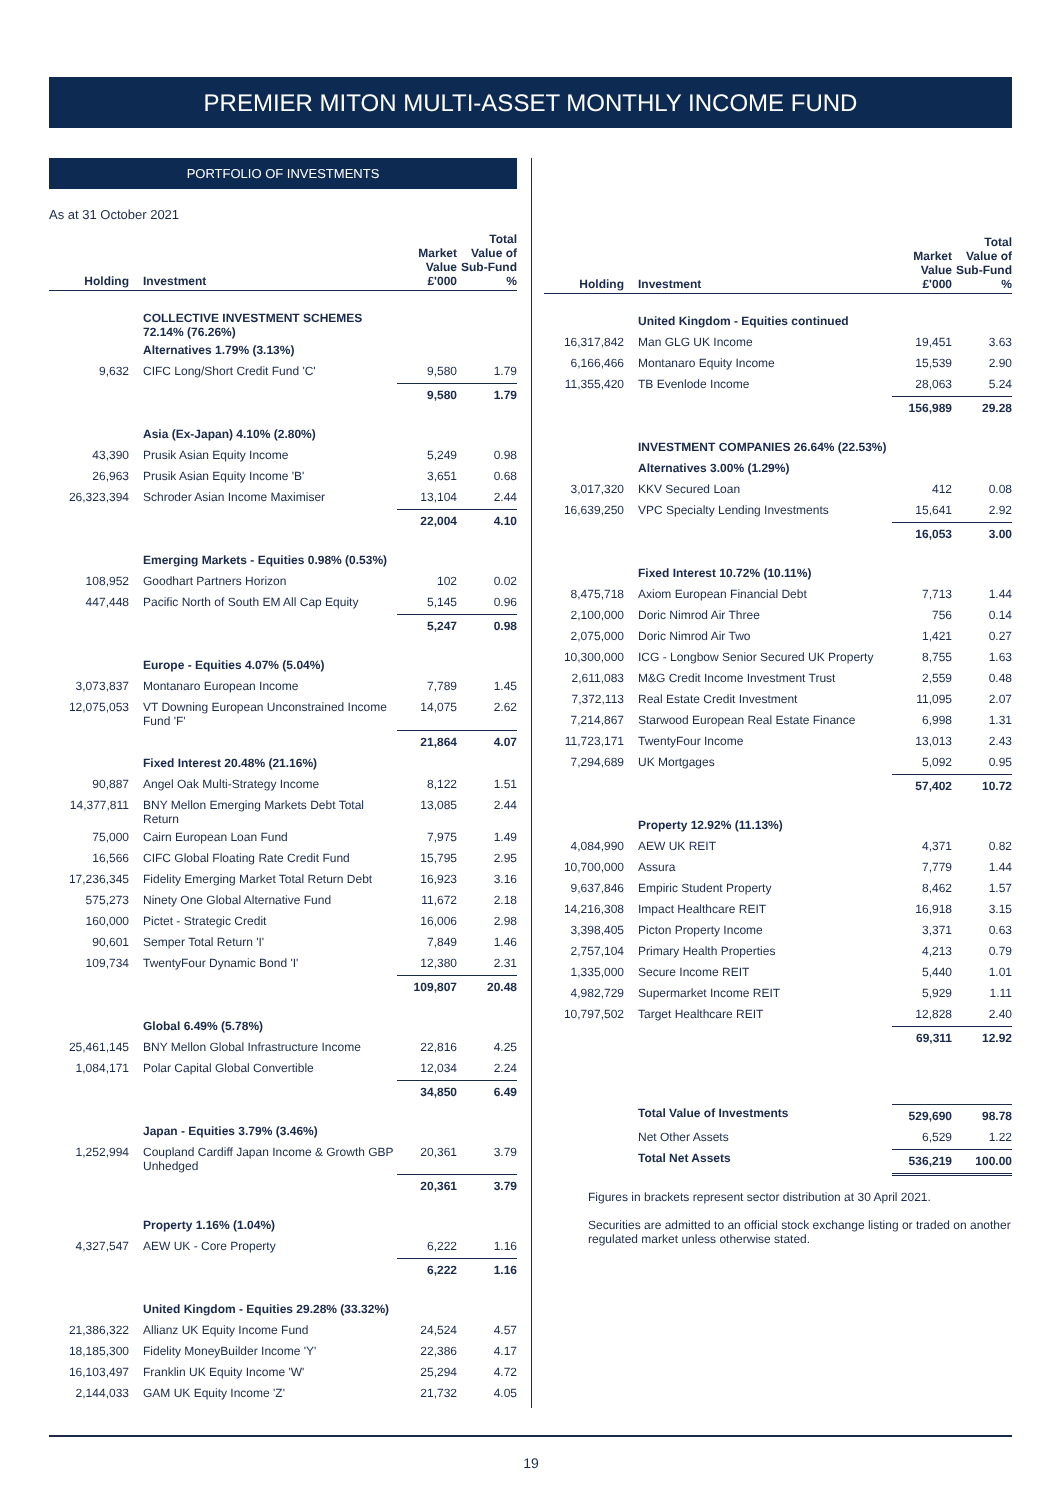PREMIER MITON MULTI-ASSET MONTHLY INCOME FUND
PORTFOLIO OF INVESTMENTS
As at 31 October 2021
| Holding | Investment | Market Value £'000 | Total Value of Sub-Fund % |
| --- | --- | --- | --- |
| | COLLECTIVE INVESTMENT SCHEMES 72.14% (76.26%) | | |
| | Alternatives 1.79% (3.13%) | | |
| 9,632 | CIFC Long/Short Credit Fund 'C' | 9,580 | 1.79 |
| | | 9,580 | 1.79 |
| | Asia (Ex-Japan) 4.10% (2.80%) | | |
| 43,390 | Prusik Asian Equity Income | 5,249 | 0.98 |
| 26,963 | Prusik Asian Equity Income 'B' | 3,651 | 0.68 |
| 26,323,394 | Schroder Asian Income Maximiser | 13,104 | 2.44 |
| | | 22,004 | 4.10 |
| | Emerging Markets - Equities 0.98% (0.53%) | | |
| 108,952 | Goodhart Partners Horizon | 102 | 0.02 |
| 447,448 | Pacific North of South EM All Cap Equity | 5,145 | 0.96 |
| | | 5,247 | 0.98 |
| | Europe - Equities 4.07% (5.04%) | | |
| 3,073,837 | Montanaro European Income | 7,789 | 1.45 |
| 12,075,053 | VT Downing European Unconstrained Income Fund 'F' | 14,075 | 2.62 |
| | | 21,864 | 4.07 |
| | Fixed Interest 20.48% (21.16%) | | |
| 90,887 | Angel Oak Multi-Strategy Income | 8,122 | 1.51 |
| 14,377,811 | BNY Mellon Emerging Markets Debt Total Return | 13,085 | 2.44 |
| 75,000 | Cairn European Loan Fund | 7,975 | 1.49 |
| 16,566 | CIFC Global Floating Rate Credit Fund | 15,795 | 2.95 |
| 17,236,345 | Fidelity Emerging Market Total Return Debt | 16,923 | 3.16 |
| 575,273 | Ninety One Global Alternative Fund | 11,672 | 2.18 |
| 160,000 | Pictet - Strategic Credit | 16,006 | 2.98 |
| 90,601 | Semper Total Return 'I' | 7,849 | 1.46 |
| 109,734 | TwentyFour Dynamic Bond 'I' | 12,380 | 2.31 |
| | | 109,807 | 20.48 |
| | Global 6.49% (5.78%) | | |
| 25,461,145 | BNY Mellon Global Infrastructure Income | 22,816 | 4.25 |
| 1,084,171 | Polar Capital Global Convertible | 12,034 | 2.24 |
| | | 34,850 | 6.49 |
| | Japan - Equities 3.79% (3.46%) | | |
| 1,252,994 | Coupland Cardiff Japan Income & Growth GBP Unhedged | 20,361 | 3.79 |
| | | 20,361 | 3.79 |
| | Property 1.16% (1.04%) | | |
| 4,327,547 | AEW UK - Core Property | 6,222 | 1.16 |
| | | 6,222 | 1.16 |
| | United Kingdom - Equities 29.28% (33.32%) | | |
| 21,386,322 | Allianz UK Equity Income Fund | 24,524 | 4.57 |
| 18,185,300 | Fidelity MoneyBuilder Income 'Y' | 22,386 | 4.17 |
| 16,103,497 | Franklin UK Equity Income 'W' | 25,294 | 4.72 |
| 2,144,033 | GAM UK Equity Income 'Z' | 21,732 | 4.05 |
| Holding | Investment | Market Value £'000 | Total Value of Sub-Fund % |
| --- | --- | --- | --- |
| | United Kingdom - Equities continued | | |
| 16,317,842 | Man GLG UK Income | 19,451 | 3.63 |
| 6,166,466 | Montanaro Equity Income | 15,539 | 2.90 |
| 11,355,420 | TB Evenlode Income | 28,063 | 5.24 |
| | | 156,989 | 29.28 |
| | INVESTMENT COMPANIES 26.64% (22.53%) | | |
| | Alternatives 3.00% (1.29%) | | |
| 3,017,320 | KKV Secured Loan | 412 | 0.08 |
| 16,639,250 | VPC Specialty Lending Investments | 15,641 | 2.92 |
| | | 16,053 | 3.00 |
| | Fixed Interest 10.72% (10.11%) | | |
| 8,475,718 | Axiom European Financial Debt | 7,713 | 1.44 |
| 2,100,000 | Doric Nimrod Air Three | 756 | 0.14 |
| 2,075,000 | Doric Nimrod Air Two | 1,421 | 0.27 |
| 10,300,000 | ICG - Longbow Senior Secured UK Property | 8,755 | 1.63 |
| 2,611,083 | M&G Credit Income Investment Trust | 2,559 | 0.48 |
| 7,372,113 | Real Estate Credit Investment | 11,095 | 2.07 |
| 7,214,867 | Starwood European Real Estate Finance | 6,998 | 1.31 |
| 11,723,171 | TwentyFour Income | 13,013 | 2.43 |
| 7,294,689 | UK Mortgages | 5,092 | 0.95 |
| | | 57,402 | 10.72 |
| | Property 12.92% (11.13%) | | |
| 4,084,990 | AEW UK REIT | 4,371 | 0.82 |
| 10,700,000 | Assura | 7,779 | 1.44 |
| 9,637,846 | Empiric Student Property | 8,462 | 1.57 |
| 14,216,308 | Impact Healthcare REIT | 16,918 | 3.15 |
| 3,398,405 | Picton Property Income | 3,371 | 0.63 |
| 2,757,104 | Primary Health Properties | 4,213 | 0.79 |
| 1,335,000 | Secure Income REIT | 5,440 | 1.01 |
| 4,982,729 | Supermarket Income REIT | 5,929 | 1.11 |
| 10,797,502 | Target Healthcare REIT | 12,828 | 2.40 |
| | | 69,311 | 12.92 |
| | Total Value of Investments | 529,690 | 98.78 |
| | Net Other Assets | 6,529 | 1.22 |
| | Total Net Assets | 536,219 | 100.00 |
Figures in brackets represent sector distribution at 30 April 2021.
Securities are admitted to an official stock exchange listing or traded on another regulated market unless otherwise stated.
19